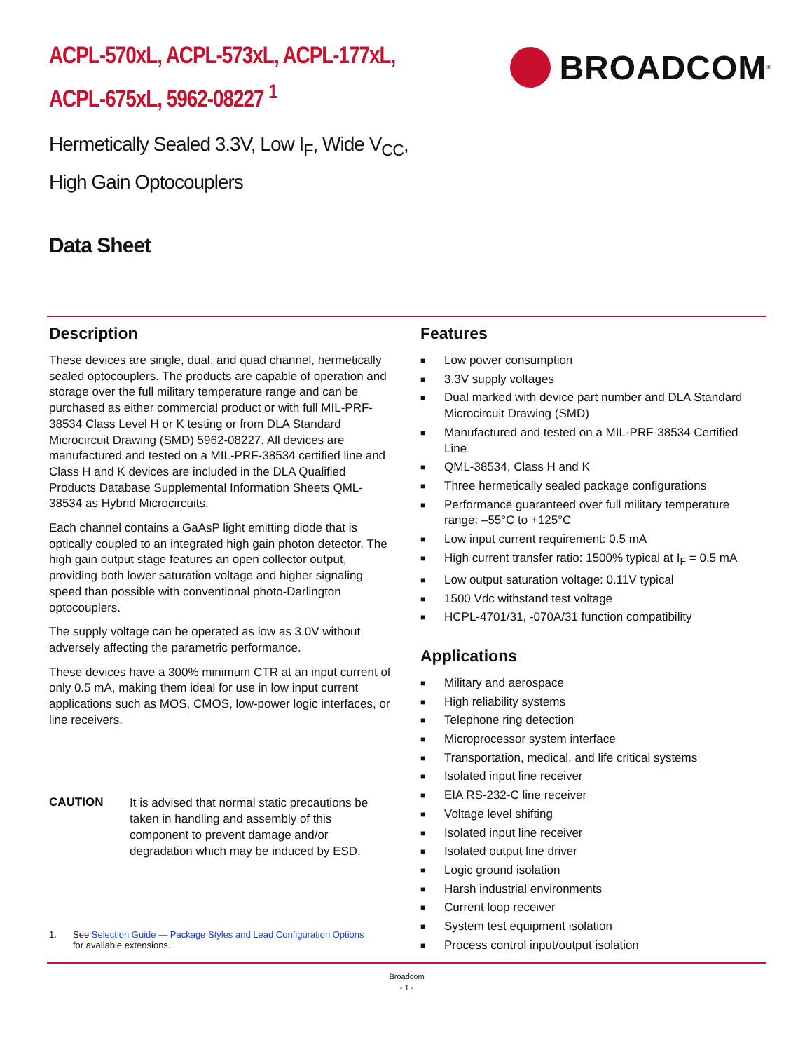ACPL-570xL, ACPL-573xL, ACPL-177xL,
ACPL-675xL, 5962-08227 <sup>1</sup>
Hermetically Sealed 3.3V, Low I<sub>F</sub>, Wide V<sub>CC</sub>,
High Gain Optocouplers
Data Sheet
BROADCOM<sup>®</sup>
Description
These devices are single, dual, and quad channel, hermetically sealed optocouplers. The products are capable of operation and storage over the full military temperature range and can be purchased as either commercial product or with full MIL-PRF-38534 Class Level H or K testing or from DLA Standard Microcircuit Drawing (SMD) 5962-08227. All devices are manufactured and tested on a MIL-PRF-38534 certified line and Class H and K devices are included in the DLA Qualified Products Database Supplemental Information Sheets QML-38534 as Hybrid Microcircuits.
Each channel contains a GaAsP light emitting diode that is optically coupled to an integrated high gain photon detector. The high gain output stage features an open collector output, providing both lower saturation voltage and higher signaling speed than possible with conventional photo-Darlington optocouplers.
The supply voltage can be operated as low as 3.0V without adversely affecting the parametric performance.
These devices have a 300% minimum CTR at an input current of only 0.5 mA, making them ideal for use in low input current applications such as MOS, CMOS, low-power logic interfaces, or line receivers.
CAUTION
It is advised that normal static precautions be taken in handling and assembly of this component to prevent damage and/or degradation which may be induced by ESD.
1. See Selection Guide — Package Styles and Lead Configuration Options
for available extensions.
Features
■ Low power consumption
■ 3.3V supply voltages
■ Dual marked with device part number and DLA Standard Microcircuit Drawing (SMD)
■ Manufactured and tested on a MIL-PRF-38534 Certified Line
■ QML-38534, Class H and K
■ Three hermetically sealed package configurations
■ Performance guaranteed over full military temperature range: –55°C to +125°C
■ Low input current requirement: 0.5 mA
■ High current transfer ratio: 1500% typical at I<sub>F</sub> = 0.5 mA
■ Low output saturation voltage: 0.11V typical
■ 1500 Vdc withstand test voltage
■ HCPL-4701/31, -070A/31 function compatibility
Applications
■ Military and aerospace
■ High reliability systems
■ Telephone ring detection
■ Microprocessor system interface
■ Transportation, medical, and life critical systems
■ Isolated input line receiver
■ EIA RS-232-C line receiver
■ Voltage level shifting
■ Isolated input line receiver
■ Isolated output line driver
■ Logic ground isolation
■ Harsh industrial environments
■ Current loop receiver
■ System test equipment isolation
■ Process control input/output isolation
Broadcom
- 1 -